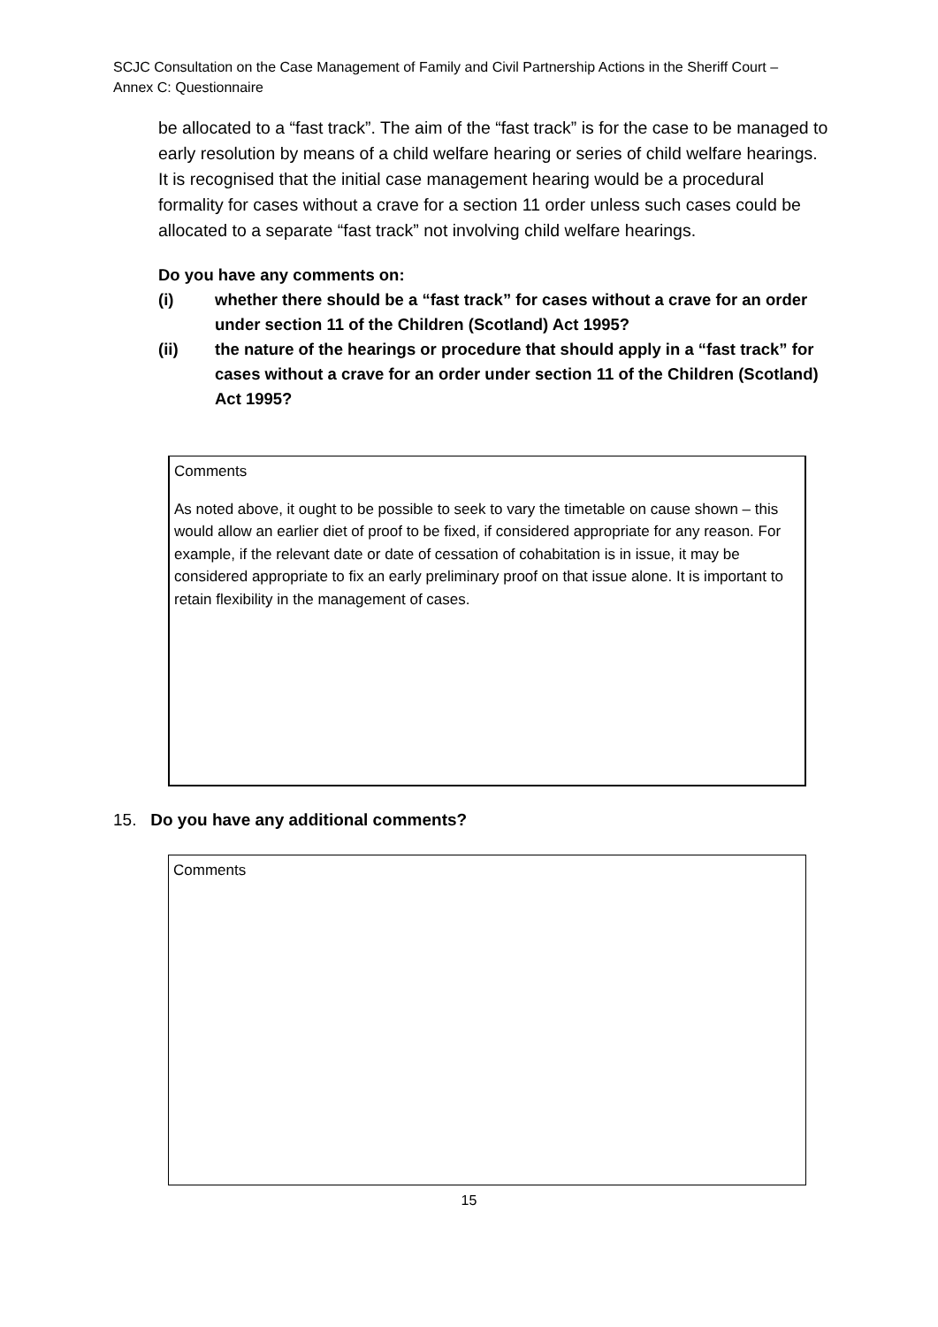SCJC Consultation on the Case Management of Family and Civil Partnership Actions in the Sheriff Court – Annex C: Questionnaire
be allocated to a “fast track”. The aim of the “fast track” is for the case to be managed to early resolution by means of a child welfare hearing or series of child welfare hearings. It is recognised that the initial case management hearing would be a procedural formality for cases without a crave for a section 11 order unless such cases could be allocated to a separate “fast track” not involving child welfare hearings.
Do you have any comments on:
(i) whether there should be a “fast track” for cases without a crave for an order under section 11 of the Children (Scotland) Act 1995?
(ii) the nature of the hearings or procedure that should apply in a “fast track” for cases without a crave for an order under section 11 of the Children (Scotland) Act 1995?
Comments
As noted above, it ought to be possible to seek to vary the timetable on cause shown – this would allow an earlier diet of proof to be fixed, if considered appropriate for any reason. For example, if the relevant date or date of cessation of cohabitation is in issue, it may be considered appropriate to fix an early preliminary proof on that issue alone. It is important to retain flexibility in the management of cases.
15. Do you have any additional comments?
Comments
15